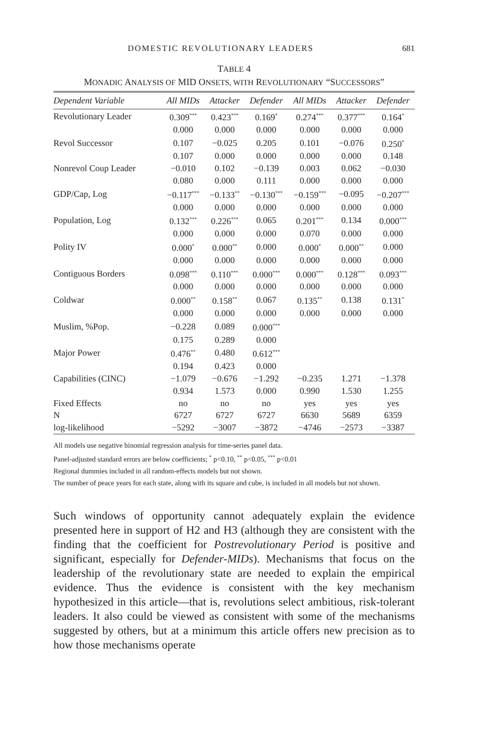DOMESTIC REVOLUTIONARY LEADERS 681
TABLE 4
MONADIC ANALYSIS OF MID ONSETS, WITH REVOLUTIONARY “SUCCESSORS”
| Dependent Variable | All MIDs | Attacker | Defender | All MIDs | Attacker | Defender |
| --- | --- | --- | --- | --- | --- | --- |
| Revolutionary Leader | 0.309<sup>***</sup> | 0.423<sup>***</sup> | 0.169<sup>*</sup> | 0.274<sup>***</sup> | 0.377<sup>***</sup> | 0.164<sup>*</sup> |
| | 0.000 | 0.000 | 0.000 | 0.000 | 0.000 | 0.000 |
| Revol Successor | 0.107 | −0.025 | 0.205 | 0.101 | −0.076 | 0.250<sup>*</sup> |
| | 0.107 | 0.000 | 0.000 | 0.000 | 0.000 | 0.148 |
| Nonrevol Coup Leader | −0.010 | 0.102 | −0.139 | 0.003 | 0.062 | −0.030 |
| | 0.080 | 0.000 | 0.111 | 0.000 | 0.000 | 0.000 |
| GDP/Cap, Log | −0.117<sup>***</sup> | −0.133<sup>**</sup> | −0.130<sup>***</sup> | −0.159<sup>***</sup> | −0.095 | −0.207<sup>***</sup> |
| | 0.000 | 0.000 | 0.000 | 0.000 | 0.000 | 0.000 |
| Population, Log | 0.132<sup>***</sup> | 0.226<sup>***</sup> | 0.065 | 0.201<sup>***</sup> | 0.134 | 0.000<sup>***</sup> |
| | 0.000 | 0.000 | 0.000 | 0.070 | 0.000 | 0.000 |
| Polity IV | 0.000<sup>*</sup> | 0.000<sup>**</sup> | 0.000 | 0.000<sup>*</sup> | 0.000<sup>**</sup> | 0.000 |
| | 0.000 | 0.000 | 0.000 | 0.000 | 0.000 | 0.000 |
| Contiguous Borders | 0.098<sup>***</sup> | 0.110<sup>***</sup> | 0.000<sup>***</sup> | 0.000<sup>***</sup> | 0.128<sup>***</sup> | 0.093<sup>***</sup> |
| | 0.000 | 0.000 | 0.000 | 0.000 | 0.000 | 0.000 |
| Coldwar | 0.000<sup>**</sup> | 0.158<sup>**</sup> | 0.067 | 0.135<sup>**</sup> | 0.138 | 0.131<sup>*</sup> |
| | 0.000 | 0.000 | 0.000 | 0.000 | 0.000 | 0.000 |
| Muslim, %Pop. | −0.228 | 0.089 | 0.000<sup>***</sup> | | | |
| | 0.175 | 0.289 | 0.000 | | | |
| Major Power | 0.476<sup>**</sup> | 0.480 | 0.612<sup>***</sup> | | | |
| | 0.194 | 0.423 | 0.000 | | | |
| Capabilities (CINC) | −1.079 | −0.676 | −1.292 | −0.235 | 1.271 | −1.378 |
| | 0.934 | 1.573 | 0.000 | 0.990 | 1.530 | 1.255 |
| Fixed Effects | no | no | no | yes | yes | yes |
| N | 6727 | 6727 | 6727 | 6630 | 5689 | 6359 |
| log-likelihood | −5292 | −3007 | −3872 | −4746 | −2573 | −3387 |
All models use negative binomial regression analysis for time-series panel data.
Panel-adjusted standard errors are below coefficients; <sup>*</sup> p<0.10, <sup>**</sup> p<0.05, <sup>***</sup> p<0.01
Regional dummies included in all random-effects models but not shown.
The number of peace years for each state, along with its square and cube, is included in all models but not shown.
Such windows of opportunity cannot adequately explain the evidence presented here in support of H2 and H3 (although they are consistent with the finding that the coefficient for Postrevolutionary Period is positive and significant, especially for Defender-MIDs). Mechanisms that focus on the leadership of the revolutionary state are needed to explain the empirical evidence. Thus the evidence is consistent with the key mechanism hypothesized in this article—that is, revolutions select ambitious, risk-tolerant leaders. It also could be viewed as consistent with some of the mechanisms suggested by others, but at a minimum this article offers new precision as to how those mechanisms operate